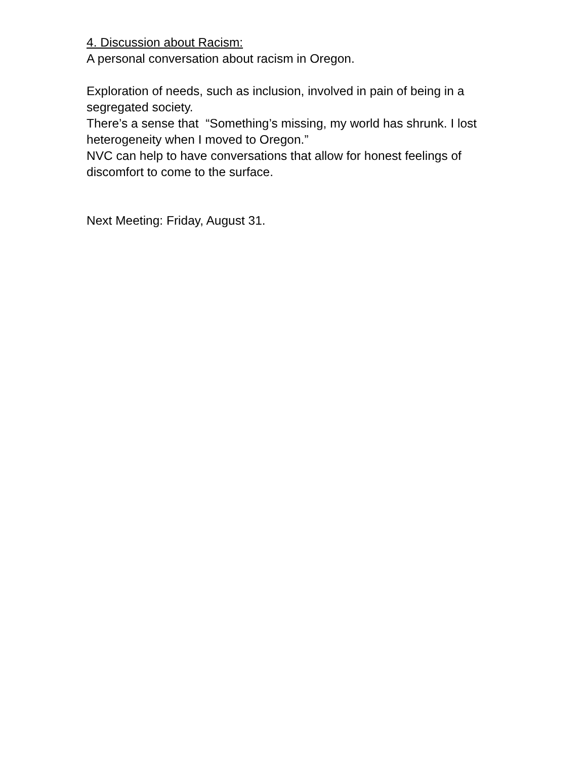4. Discussion about Racism:
A personal conversation about racism in Oregon.
Exploration of needs, such as inclusion, involved in pain of being in a segregated society.
There’s a sense that “Something’s missing, my world has shrunk. I lost heterogeneity when I moved to Oregon.”
NVC can help to have conversations that allow for honest feelings of discomfort to come to the surface.
Next Meeting: Friday, August 31.